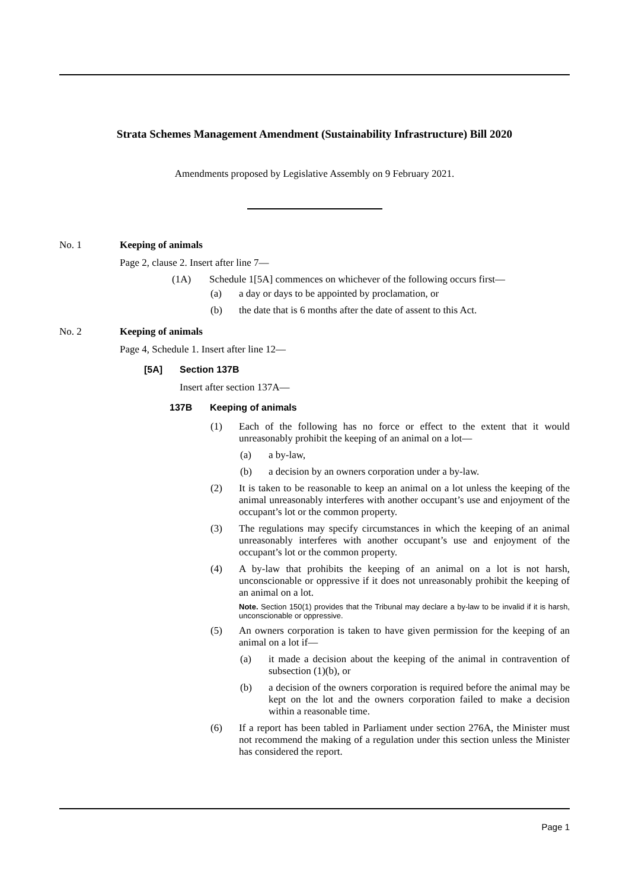Strata Schemes Management Amendment (Sustainability Infrastructure) Bill 2020
Amendments proposed by Legislative Assembly on 9 February 2021.
No. 1 Keeping of animals
Page 2, clause 2. Insert after line 7—
(1A) Schedule 1[5A] commences on whichever of the following occurs first—
(a) a day or days to be appointed by proclamation, or
(b) the date that is 6 months after the date of assent to this Act.
No. 2 Keeping of animals
Page 4, Schedule 1. Insert after line 12—
[5A] Section 137B
Insert after section 137A—
137B Keeping of animals
(1) Each of the following has no force or effect to the extent that it would unreasonably prohibit the keeping of an animal on a lot—
(a) a by-law,
(b) a decision by an owners corporation under a by-law.
(2) It is taken to be reasonable to keep an animal on a lot unless the keeping of the animal unreasonably interferes with another occupant’s use and enjoyment of the occupant’s lot or the common property.
(3) The regulations may specify circumstances in which the keeping of an animal unreasonably interferes with another occupant’s use and enjoyment of the occupant’s lot or the common property.
(4) A by-law that prohibits the keeping of an animal on a lot is not harsh, unconscionable or oppressive if it does not unreasonably prohibit the keeping of an animal on a lot.
Note. Section 150(1) provides that the Tribunal may declare a by-law to be invalid if it is harsh, unconscionable or oppressive.
(5) An owners corporation is taken to have given permission for the keeping of an animal on a lot if—
(a) it made a decision about the keeping of the animal in contravention of subsection (1)(b), or
(b) a decision of the owners corporation is required before the animal may be kept on the lot and the owners corporation failed to make a decision within a reasonable time.
(6) If a report has been tabled in Parliament under section 276A, the Minister must not recommend the making of a regulation under this section unless the Minister has considered the report.
Page 1